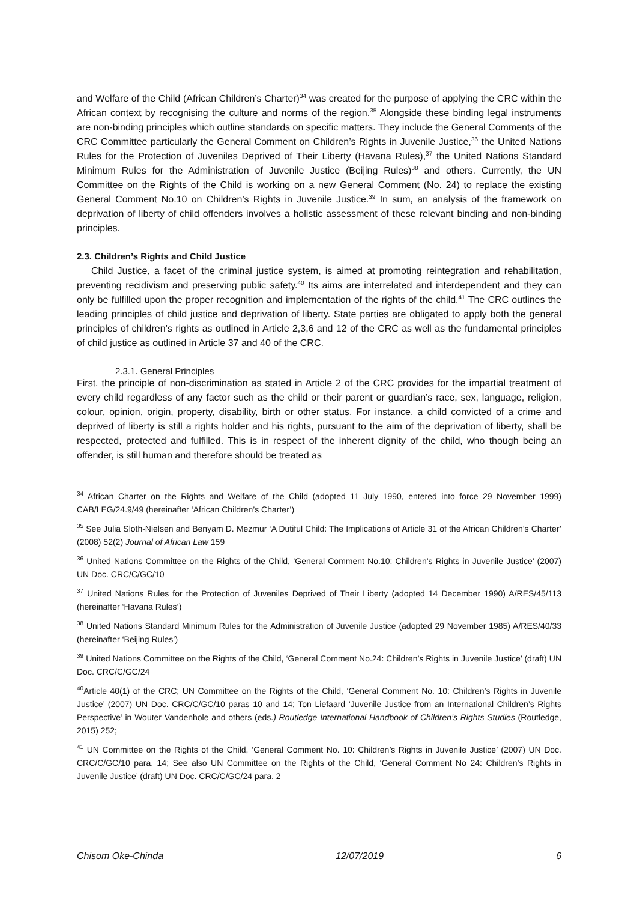and Welfare of the Child (African Children’s Charter)<sup>34</sup> was created for the purpose of applying the CRC within the African context by recognising the culture and norms of the region.<sup>35</sup> Alongside these binding legal instruments are non-binding principles which outline standards on specific matters. They include the General Comments of the CRC Committee particularly the General Comment on Children’s Rights in Juvenile Justice,<sup>36</sup> the United Nations Rules for the Protection of Juveniles Deprived of Their Liberty (Havana Rules),<sup>37</sup> the United Nations Standard Minimum Rules for the Administration of Juvenile Justice (Beijing Rules)<sup>38</sup> and others. Currently, the UN Committee on the Rights of the Child is working on a new General Comment (No. 24) to replace the existing General Comment No.10 on Children’s Rights in Juvenile Justice.<sup>39</sup> In sum, an analysis of the framework on deprivation of liberty of child offenders involves a holistic assessment of these relevant binding and non-binding principles.
2.3. Children’s Rights and Child Justice
Child Justice, a facet of the criminal justice system, is aimed at promoting reintegration and rehabilitation, preventing recidivism and preserving public safety.<sup>40</sup> Its aims are interrelated and interdependent and they can only be fulfilled upon the proper recognition and implementation of the rights of the child.<sup>41</sup> The CRC outlines the leading principles of child justice and deprivation of liberty. State parties are obligated to apply both the general principles of children’s rights as outlined in Article 2,3,6 and 12 of the CRC as well as the fundamental principles of child justice as outlined in Article 37 and 40 of the CRC.
2.3.1. General Principles
First, the principle of non-discrimination as stated in Article 2 of the CRC provides for the impartial treatment of every child regardless of any factor such as the child or their parent or guardian’s race, sex, language, religion, colour, opinion, origin, property, disability, birth or other status. For instance, a child convicted of a crime and deprived of liberty is still a rights holder and his rights, pursuant to the aim of the deprivation of liberty, shall be respected, protected and fulfilled. This is in respect of the inherent dignity of the child, who though being an offender, is still human and therefore should be treated as
<sup>34</sup> African Charter on the Rights and Welfare of the Child (adopted 11 July 1990, entered into force 29 November 1999) CAB/LEG/24.9/49 (hereinafter ‘African Children’s Charter’)
<sup>35</sup> See Julia Sloth-Nielsen and Benyam D. Mezmur ‘A Dutiful Child: The Implications of Article 31 of the African Children’s Charter’ (2008) 52(2) Journal of African Law 159
<sup>36</sup> United Nations Committee on the Rights of the Child, ‘General Comment No.10: Children’s Rights in Juvenile Justice’ (2007) UN Doc. CRC/C/GC/10
<sup>37</sup> United Nations Rules for the Protection of Juveniles Deprived of Their Liberty (adopted 14 December 1990) A/RES/45/113 (hereinafter ‘Havana Rules’)
<sup>38</sup> United Nations Standard Minimum Rules for the Administration of Juvenile Justice (adopted 29 November 1985) A/RES/40/33 (hereinafter ‘Beijing Rules’)
<sup>39</sup> United Nations Committee on the Rights of the Child, ‘General Comment No.24: Children’s Rights in Juvenile Justice’ (draft) UN Doc. CRC/C/GC/24
<sup>40</sup> Article 40(1) of the CRC; UN Committee on the Rights of the Child, ‘General Comment No. 10: Children’s Rights in Juvenile Justice’ (2007) UN Doc. CRC/C/GC/10 paras 10 and 14; Ton Liefaard ‘Juvenile Justice from an International Children’s Rights Perspective’ in Wouter Vandenhole and others (eds.) Routledge International Handbook of Children’s Rights Studies (Routledge, 2015) 252;
<sup>41</sup> UN Committee on the Rights of the Child, ‘General Comment No. 10: Children’s Rights in Juvenile Justice’ (2007) UN Doc. CRC/C/GC/10 para. 14; See also UN Committee on the Rights of the Child, ‘General Comment No 24: Children’s Rights in Juvenile Justice’ (draft) UN Doc. CRC/C/GC/24 para. 2
Chisom Oke-Chinda 12/07/2019 6